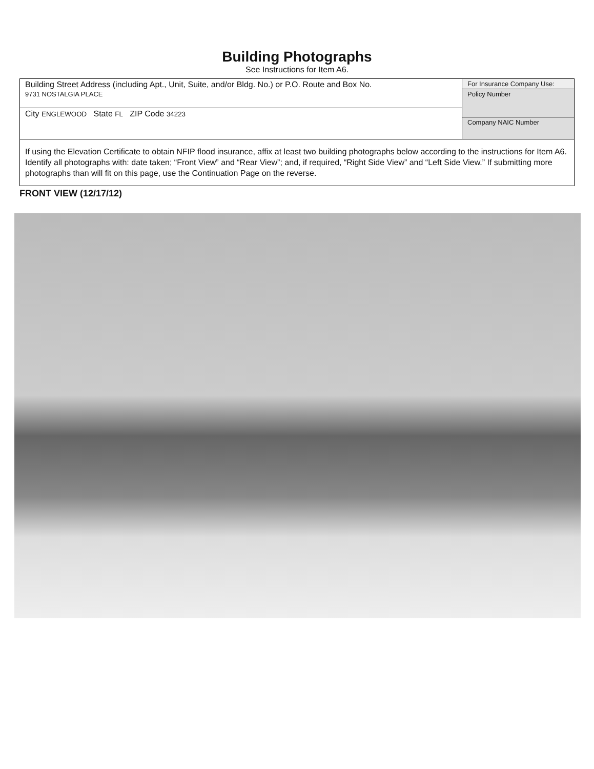Building Photographs
See Instructions for Item A6.
Building Street Address (including Apt., Unit, Suite, and/or Bldg. No.) or P.O. Route and Box No.
9731 NOSTALGIA PLACE
City ENGLEWOOD State FL ZIP Code 34223
For Insurance Company Use:
Policy Number
Company NAIC Number
If using the Elevation Certificate to obtain NFIP flood insurance, affix at least two building photographs below according to the instructions for Item A6. Identify all photographs with: date taken; “Front View” and “Rear View”; and, if required, “Right Side View” and “Left Side View.” If submitting more photographs than will fit on this page, use the Continuation Page on the reverse.
FRONT VIEW (12/17/12)